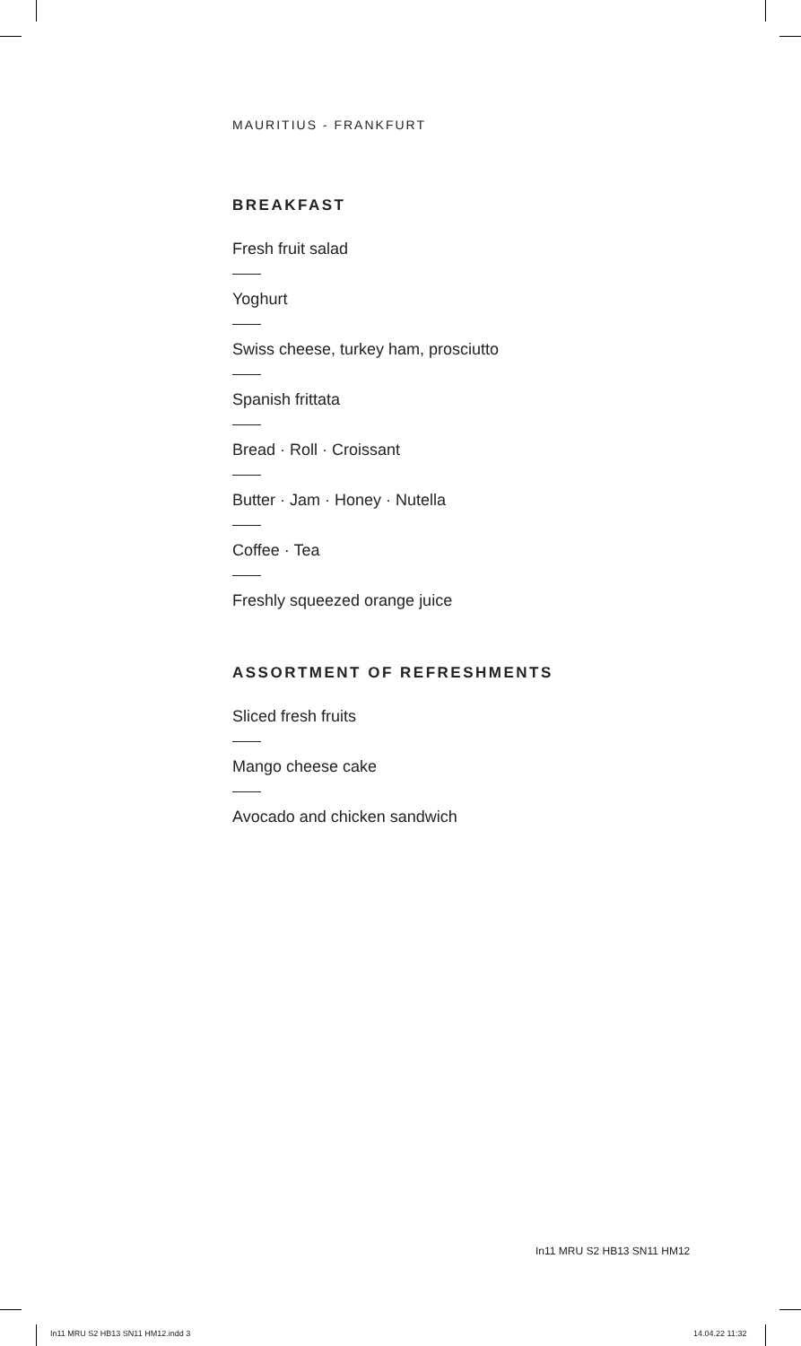MAURITIUS - FRANKFURT
BREAKFAST
Fresh fruit salad
Yoghurt
Swiss cheese, turkey ham, prosciutto
Spanish frittata
Bread · Roll · Croissant
Butter · Jam · Honey · Nutella
Coffee · Tea
Freshly squeezed orange juice
ASSORTMENT OF REFRESHMENTS
Sliced fresh fruits
Mango cheese cake
Avocado and chicken sandwich
In11 MRU S2 HB13 SN11 HM12
In11 MRU S2 HB13 SN11 HM12.indd 3
14.04.22 11:32